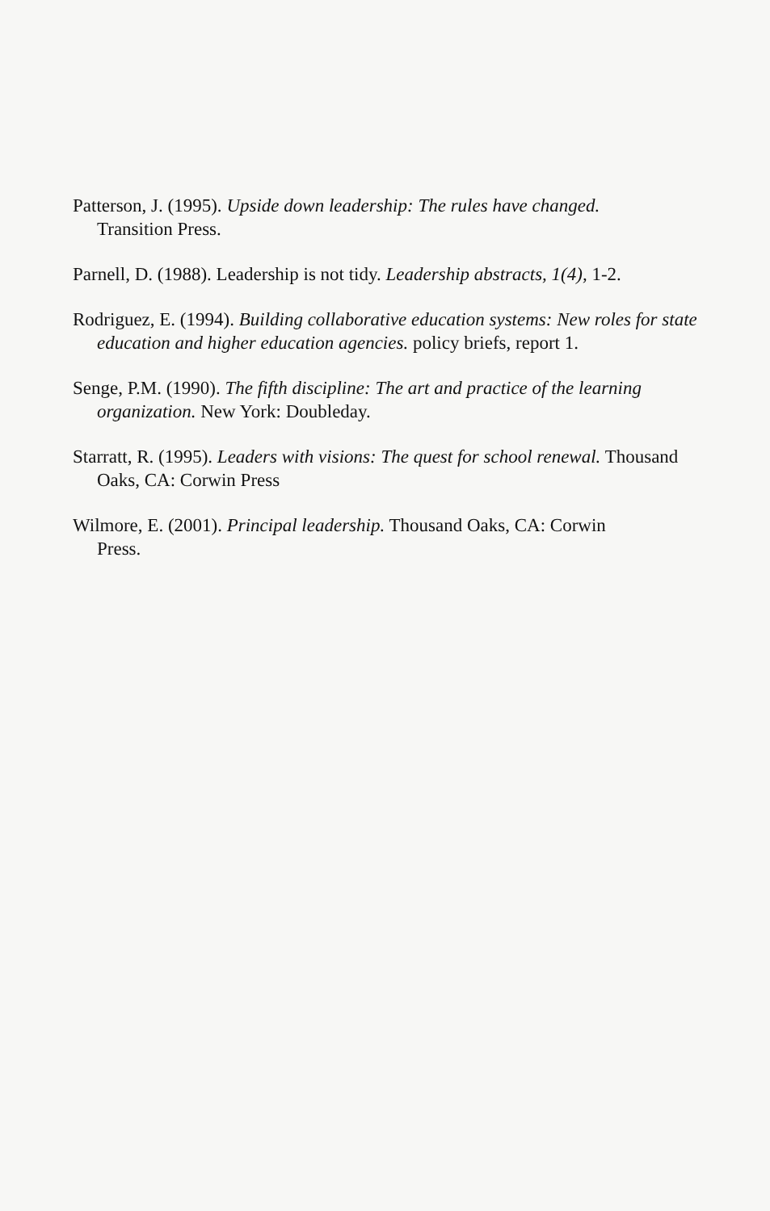Patterson, J. (1995). Upside down leadership: The rules have changed.
Transition Press.
Parnell, D. (1988). Leadership is not tidy. Leadership abstracts, 1(4), 1-2.
Rodriguez, E. (1994). Building collaborative education systems: New roles for state education and higher education agencies. policy briefs, report 1.
Senge, P.M. (1990). The fifth discipline: The art and practice of the learning organization. New York: Doubleday.
Starratt, R. (1995). Leaders with visions: The quest for school renewal. Thousand Oaks, CA: Corwin Press
Wilmore, E. (2001). Principal leadership. Thousand Oaks, CA: Corwin
Press.